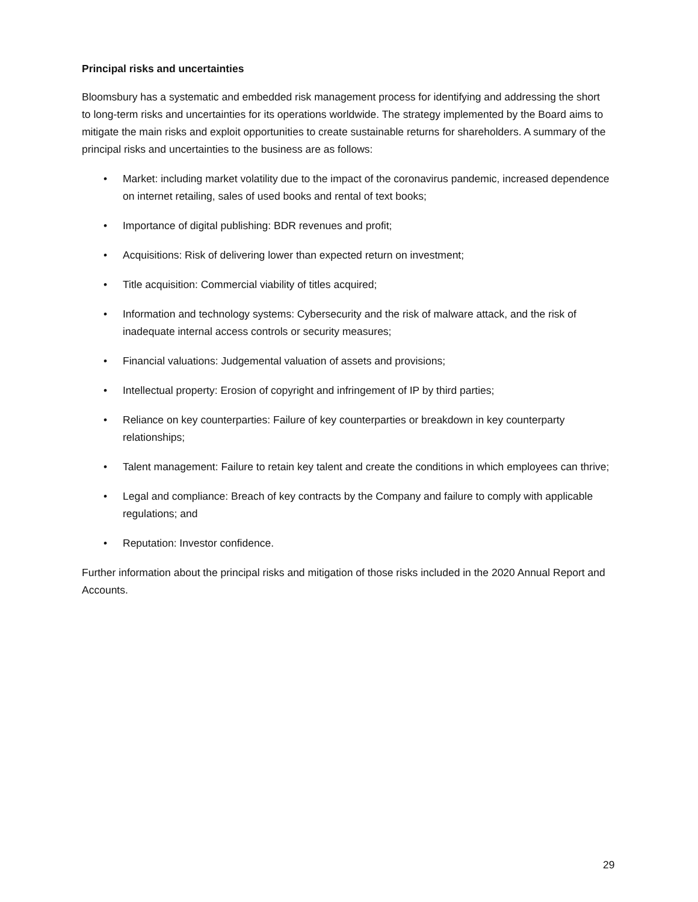Principal risks and uncertainties
Bloomsbury has a systematic and embedded risk management process for identifying and addressing the short to long-term risks and uncertainties for its operations worldwide. The strategy implemented by the Board aims to mitigate the main risks and exploit opportunities to create sustainable returns for shareholders. A summary of the principal risks and uncertainties to the business are as follows:
• Market: including market volatility due to the impact of the coronavirus pandemic, increased dependence on internet retailing, sales of used books and rental of text books;
• Importance of digital publishing: BDR revenues and profit;
• Acquisitions: Risk of delivering lower than expected return on investment;
• Title acquisition: Commercial viability of titles acquired;
• Information and technology systems: Cybersecurity and the risk of malware attack, and the risk of inadequate internal access controls or security measures;
• Financial valuations: Judgemental valuation of assets and provisions;
• Intellectual property: Erosion of copyright and infringement of IP by third parties;
• Reliance on key counterparties: Failure of key counterparties or breakdown in key counterparty relationships;
• Talent management: Failure to retain key talent and create the conditions in which employees can thrive;
• Legal and compliance: Breach of key contracts by the Company and failure to comply with applicable regulations; and
• Reputation: Investor confidence.
Further information about the principal risks and mitigation of those risks included in the 2020 Annual Report and Accounts.
29